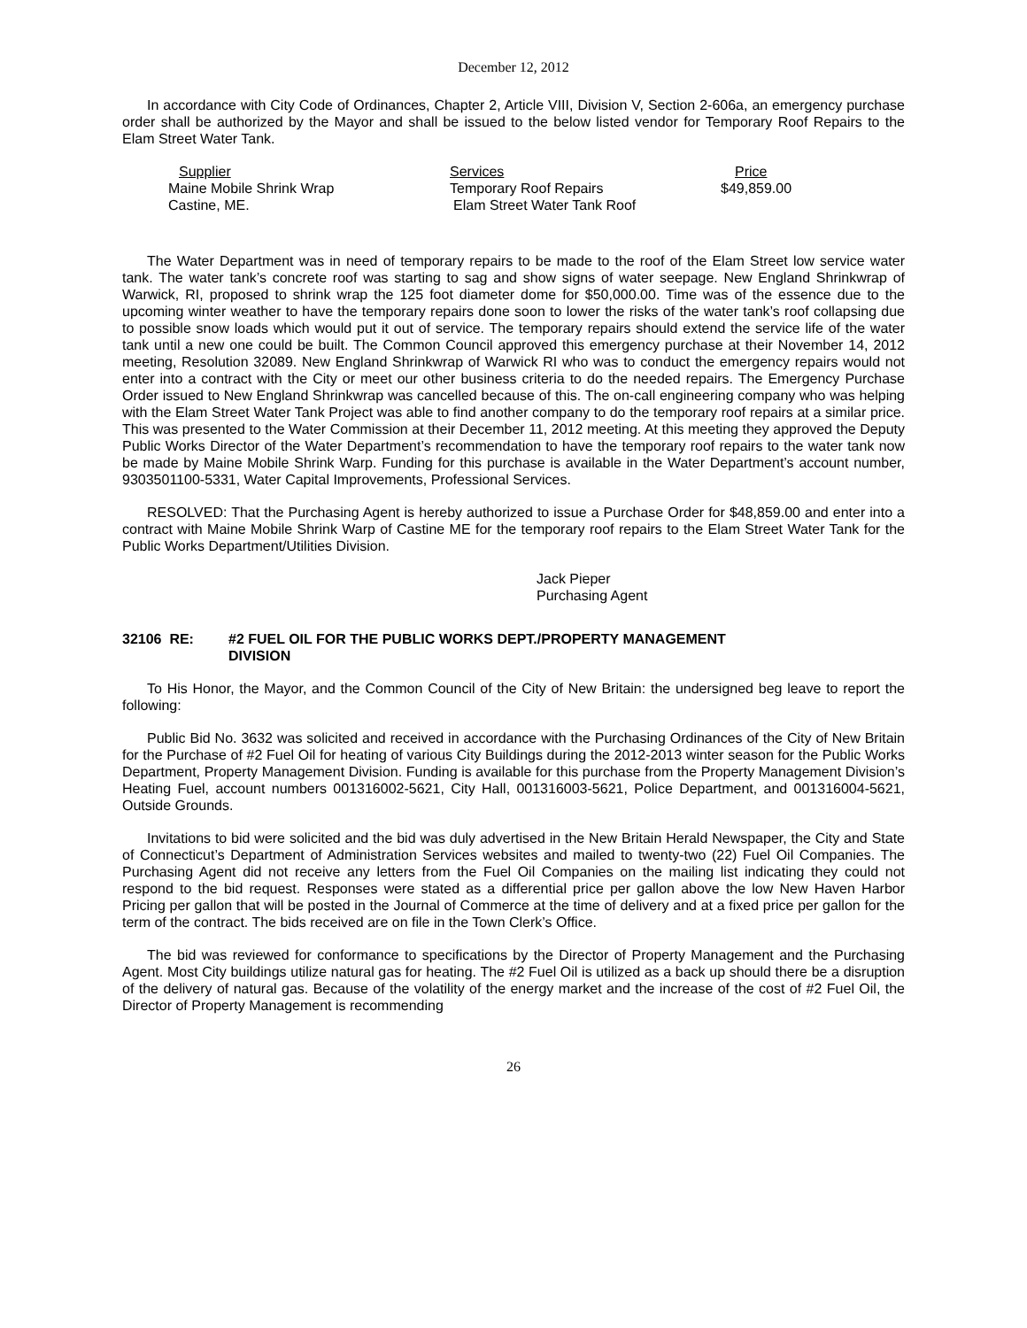December 12, 2012
In accordance with City Code of Ordinances, Chapter 2, Article VIII, Division V, Section 2-606a, an emergency purchase order shall be authorized by the Mayor and shall be issued to the below listed vendor for Temporary Roof Repairs to the Elam Street Water Tank.
| Supplier | Services | Price |
| --- | --- | --- |
| Maine Mobile Shrink Wrap | Temporary Roof Repairs | $49,859.00 |
| Castine, ME. | Elam Street Water Tank Roof | |
The Water Department was in need of temporary repairs to be made to the roof of the Elam Street low service water tank. The water tank’s concrete roof was starting to sag and show signs of water seepage. New England Shrinkwrap of Warwick, RI, proposed to shrink wrap the 125 foot diameter dome for $50,000.00. Time was of the essence due to the upcoming winter weather to have the temporary repairs done soon to lower the risks of the water tank’s roof collapsing due to possible snow loads which would put it out of service. The temporary repairs should extend the service life of the water tank until a new one could be built. The Common Council approved this emergency purchase at their November 14, 2012 meeting, Resolution 32089. New England Shrinkwrap of Warwick RI who was to conduct the emergency repairs would not enter into a contract with the City or meet our other business criteria to do the needed repairs. The Emergency Purchase Order issued to New England Shrinkwrap was cancelled because of this. The on-call engineering company who was helping with the Elam Street Water Tank Project was able to find another company to do the temporary roof repairs at a similar price. This was presented to the Water Commission at their December 11, 2012 meeting. At this meeting they approved the Deputy Public Works Director of the Water Department’s recommendation to have the temporary roof repairs to the water tank now be made by Maine Mobile Shrink Warp. Funding for this purchase is available in the Water Department’s account number, 9303501100-5331, Water Capital Improvements, Professional Services.
RESOLVED: That the Purchasing Agent is hereby authorized to issue a Purchase Order for $48,859.00 and enter into a contract with Maine Mobile Shrink Warp of Castine ME for the temporary roof repairs to the Elam Street Water Tank for the Public Works Department/Utilities Division.
Jack Pieper
Purchasing Agent
32106 RE: #2 FUEL OIL FOR THE PUBLIC WORKS DEPT./PROPERTY MANAGEMENT
DIVISION
To His Honor, the Mayor, and the Common Council of the City of New Britain: the undersigned beg leave to report the following:
Public Bid No. 3632 was solicited and received in accordance with the Purchasing Ordinances of the City of New Britain for the Purchase of #2 Fuel Oil for heating of various City Buildings during the 2012-2013 winter season for the Public Works Department, Property Management Division. Funding is available for this purchase from the Property Management Division’s Heating Fuel, account numbers 001316002-5621, City Hall, 001316003-5621, Police Department, and 001316004-5621, Outside Grounds.
Invitations to bid were solicited and the bid was duly advertised in the New Britain Herald Newspaper, the City and State of Connecticut’s Department of Administration Services websites and mailed to twenty-two (22) Fuel Oil Companies. The Purchasing Agent did not receive any letters from the Fuel Oil Companies on the mailing list indicating they could not respond to the bid request. Responses were stated as a differential price per gallon above the low New Haven Harbor Pricing per gallon that will be posted in the Journal of Commerce at the time of delivery and at a fixed price per gallon for the term of the contract. The bids received are on file in the Town Clerk’s Office.
The bid was reviewed for conformance to specifications by the Director of Property Management and the Purchasing Agent. Most City buildings utilize natural gas for heating. The #2 Fuel Oil is utilized as a back up should there be a disruption of the delivery of natural gas. Because of the volatility of the energy market and the increase of the cost of #2 Fuel Oil, the Director of Property Management is recommending
26